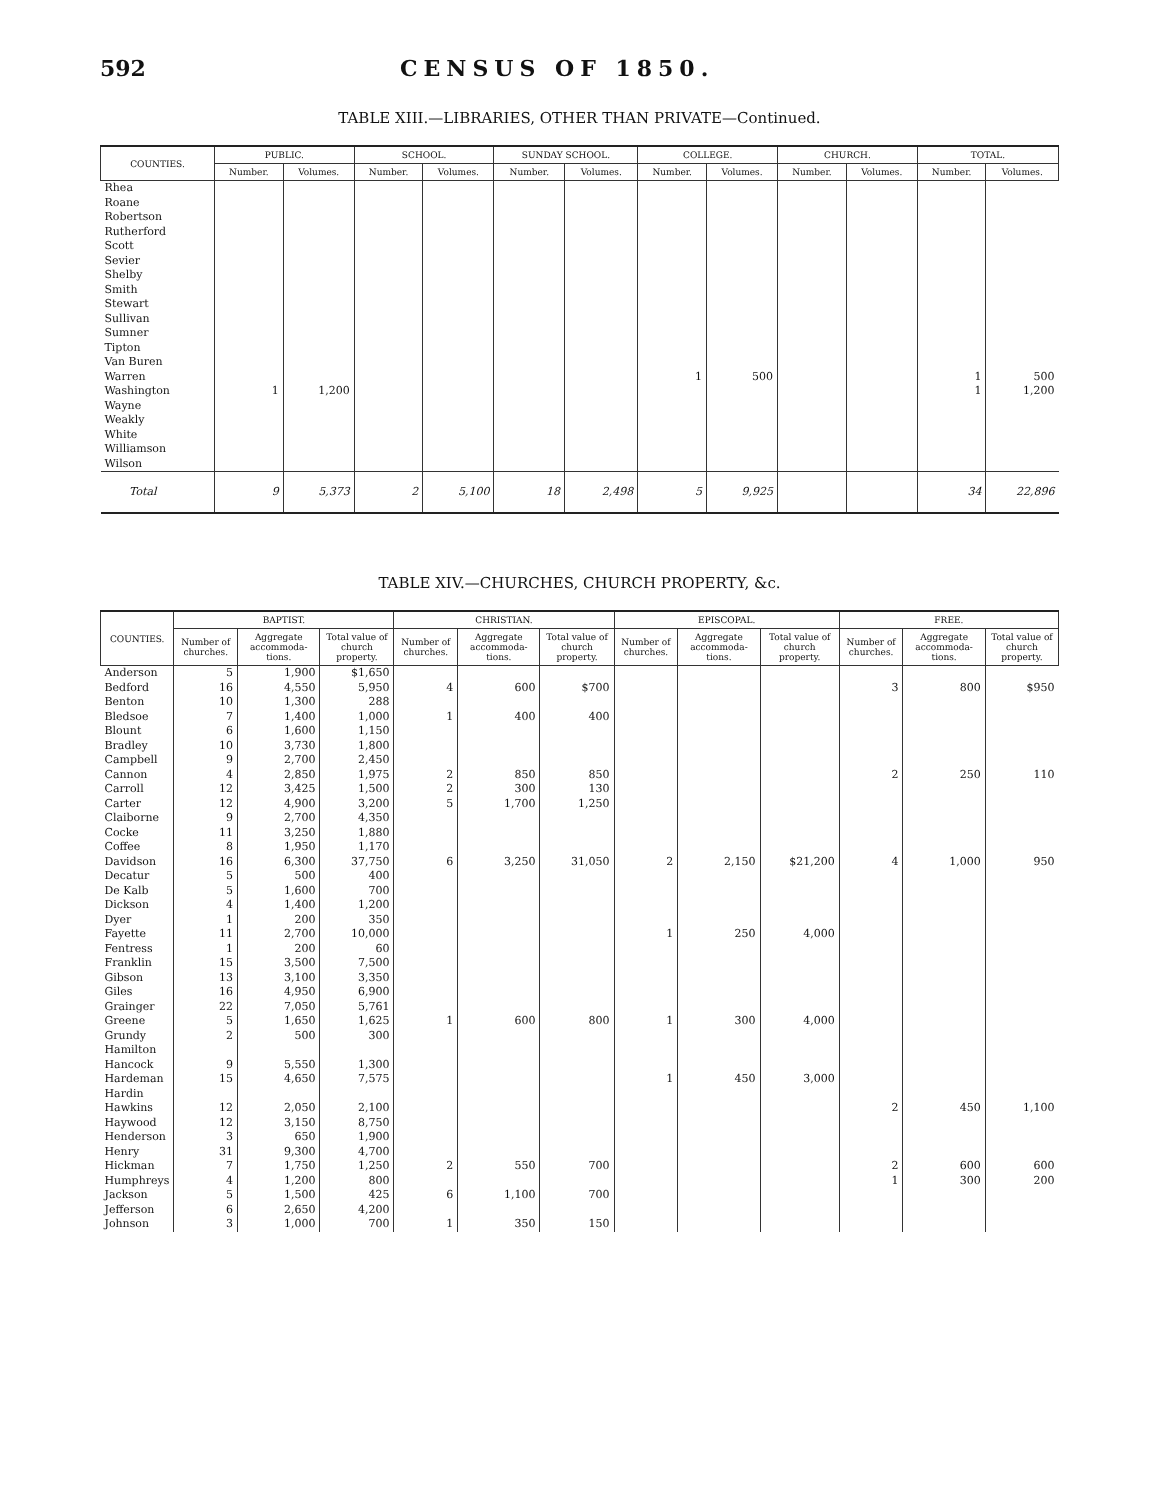592 CENSUS OF 1850.
TABLE XIII.—LIBRARIES, OTHER THAN PRIVATE—Continued.
| COUNTIES. | PUBLIC. | | SCHOOL. | | SUNDAY SCHOOL. | | COLLEGE. | | CHURCH. | | TOTAL. | |
| --- | --- | --- | --- | --- | --- | --- | --- | --- | --- | --- | --- | --- |
| | Number. | Volumes. | Number. | Volumes. | Number. | Volumes. | Number. | Volumes. | Number. | Volumes. | Number. | Volumes. |
| Rhea | | | | | | | | | | | | |
| Roane | | | | | | | | | | | | |
| Robertson | | | | | | | | | | | | |
| Rutherford | | | | | | | | | | | | |
| Scott | | | | | | | | | | | | |
| Sevier | | | | | | | | | | | | |
| Shelby | | | | | | | | | | | | |
| Smith | | | | | | | | | | | | |
| Stewart | | | | | | | | | | | | |
| Sullivan | | | | | | | | | | | | |
| Sumner | | | | | | | | | | | | |
| Tipton | | | | | | | | | | | | |
| Van Buren | | | | | | | | | | | | |
| Warren | | | | | | | 1 | 500 | | | 1 | 500 |
| Washington | 1 | 1,200 | | | | | | | | | 1 | 1,200 |
| Wayne | | | | | | | | | | | | |
| Weakly | | | | | | | | | | | | |
| White | | | | | | | | | | | | |
| Williamson | | | | | | | | | | | | |
| Wilson | | | | | | | | | | | | |
| Total | 9 | 5,373 | 2 | 5,100 | 18 | 2,498 | 5 | 9,925 | | | 34 | 22,896 |
TABLE XIV.—CHURCHES, CHURCH PROPERTY, &c.
| COUNTIES. | BAPTIST. | | | CHRISTIAN. | | | EPISCOPAL. | | | FREE. | | |
| --- | --- | --- | --- | --- | --- | --- | --- | --- | --- | --- | --- | --- |
| | Number of churches. | Aggregate accommoda­tions. | Total value of church property. | Number of churches. | Aggregate accommoda­tions. | Total value of church property. | Number of churches. | Aggregate accommoda­tions. | Total value of church property. | Number of churches. | Aggregate accommoda­tions. | Total value of church property. |
| Anderson | 5 | 1,900 | $1,650 | | | | | | | | | |
| Bedford | 16 | 4,550 | 5,950 | 4 | 600 | $700 | | | | 3 | 800 | $950 |
| Benton | 10 | 1,300 | 288 | | | | | | | | | |
| Bledsoe | 7 | 1,400 | 1,000 | 1 | 400 | 400 | | | | | | |
| Blount | 6 | 1,600 | 1,150 | | | | | | | | | |
| Bradley | 10 | 3,730 | 1,800 | | | | | | | | | |
| Campbell | 9 | 2,700 | 2,450 | | | | | | | | | |
| Cannon | 4 | 2,850 | 1,975 | 2 | 850 | 850 | | | | 2 | 250 | 110 |
| Carroll | 12 | 3,425 | 1,500 | 2 | 300 | 130 | | | | | | |
| Carter | 12 | 4,900 | 3,200 | 5 | 1,700 | 1,250 | | | | | | |
| Claiborne | 9 | 2,700 | 4,350 | | | | | | | | | |
| Cocke | 11 | 3,250 | 1,880 | | | | | | | | | |
| Coffee | 8 | 1,950 | 1,170 | | | | | | | | | |
| Davidson | 16 | 6,300 | 37,750 | 6 | 3,250 | 31,050 | 2 | 2,150 | $21,200 | 4 | 1,000 | 950 |
| Decatur | 5 | 500 | 400 | | | | | | | | | |
| De Kalb | 5 | 1,600 | 700 | | | | | | | | | |
| Dickson | 4 | 1,400 | 1,200 | | | | | | | | | |
| Dyer | 1 | 200 | 350 | | | | | | | | | |
| Fayette | 11 | 2,700 | 10,000 | | | | 1 | 250 | 4,000 | | | |
| Fentress | 1 | 200 | 60 | | | | | | | | | |
| Franklin | 15 | 3,500 | 7,500 | | | | | | | | | |
| Gibson | 13 | 3,100 | 3,350 | | | | | | | | | |
| Giles | 16 | 4,950 | 6,900 | | | | | | | | | |
| Grainger | 22 | 7,050 | 5,761 | | | | | | | | | |
| Greene | 5 | 1,650 | 1,625 | 1 | 600 | 800 | 1 | 300 | 4,000 | | | |
| Grundy | 2 | 500 | 300 | | | | | | | | | |
| Hamilton | | | | | | | | | | | | |
| Hancock | 9 | 5,550 | 1,300 | | | | | | | | | |
| Hardeman | 15 | 4,650 | 7,575 | | | | 1 | 450 | 3,000 | | | |
| Hardin | | | | | | | | | | | | |
| Hawkins | 12 | 2,050 | 2,100 | | | | | | | 2 | 450 | 1,100 |
| Haywood | 12 | 3,150 | 8,750 | | | | | | | | | |
| Henderson | 3 | 650 | 1,900 | | | | | | | | | |
| Henry | 31 | 9,300 | 4,700 | | | | | | | | | |
| Hickman | 7 | 1,750 | 1,250 | 2 | 550 | 700 | | | | 2 | 600 | 600 |
| Humphreys | 4 | 1,200 | 800 | | | | | | | 1 | 300 | 200 |
| Jackson | 5 | 1,500 | 425 | 6 | 1,100 | 700 | | | | | | |
| Jefferson | 6 | 2,650 | 4,200 | | | | | | | | | |
| Johnson | 3 | 1,000 | 700 | 1 | 350 | 150 | | | | | | |